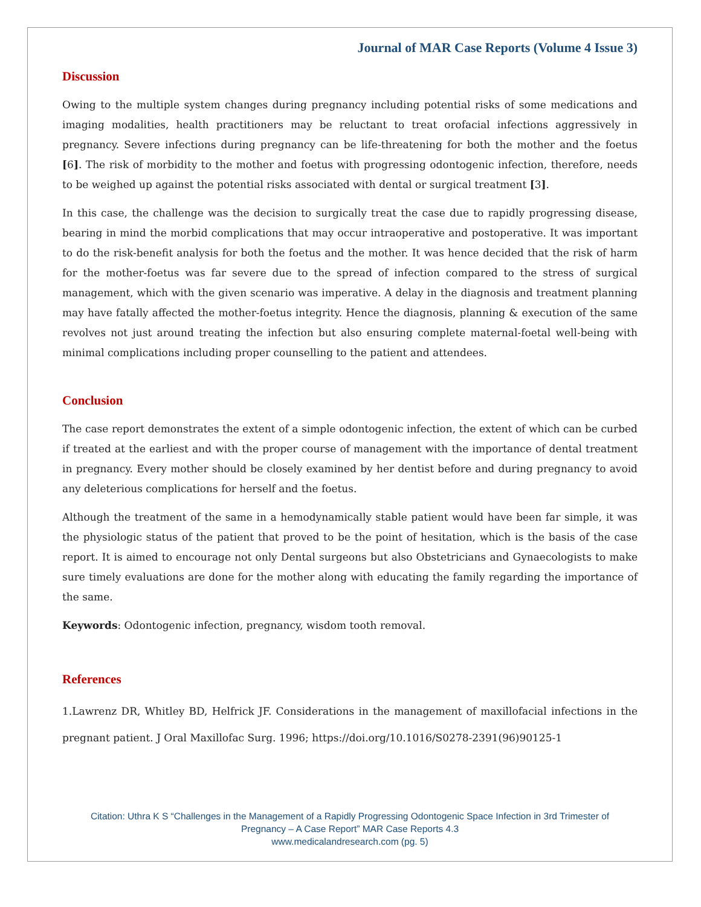Journal of MAR Case Reports (Volume 4 Issue 3)
Discussion
Owing to the multiple system changes during pregnancy including potential risks of some medications and imaging modalities, health practitioners may be reluctant to treat orofacial infections aggressively in pregnancy. Severe infections during pregnancy can be life-threatening for both the mother and the foetus [6]. The risk of morbidity to the mother and foetus with progressing odontogenic infection, therefore, needs to be weighed up against the potential risks associated with dental or surgical treatment [3].
In this case, the challenge was the decision to surgically treat the case due to rapidly progressing disease, bearing in mind the morbid complications that may occur intraoperative and postoperative. It was important to do the risk-benefit analysis for both the foetus and the mother. It was hence decided that the risk of harm for the mother-foetus was far severe due to the spread of infection compared to the stress of surgical management, which with the given scenario was imperative. A delay in the diagnosis and treatment planning may have fatally affected the mother-foetus integrity. Hence the diagnosis, planning & execution of the same revolves not just around treating the infection but also ensuring complete maternal-foetal well-being with minimal complications including proper counselling to the patient and attendees.
Conclusion
The case report demonstrates the extent of a simple odontogenic infection, the extent of which can be curbed if treated at the earliest and with the proper course of management with the importance of dental treatment in pregnancy. Every mother should be closely examined by her dentist before and during pregnancy to avoid any deleterious complications for herself and the foetus.
Although the treatment of the same in a hemodynamically stable patient would have been far simple, it was the physiologic status of the patient that proved to be the point of hesitation, which is the basis of the case report. It is aimed to encourage not only Dental surgeons but also Obstetricians and Gynaecologists to make sure timely evaluations are done for the mother along with educating the family regarding the importance of the same.
Keywords: Odontogenic infection, pregnancy, wisdom tooth removal.
References
1.Lawrenz DR, Whitley BD, Helfrick JF. Considerations in the management of maxillofacial infections in the pregnant patient. J Oral Maxillofac Surg. 1996; https://doi.org/10.1016/S0278-2391(96)90125-1
Citation: Uthra K S “Challenges in the Management of a Rapidly Progressing Odontogenic Space Infection in 3rd Trimester of
Pregnancy – A Case Report” MAR Case Reports 4.3
www.medicalandresearch.com (pg. 5)